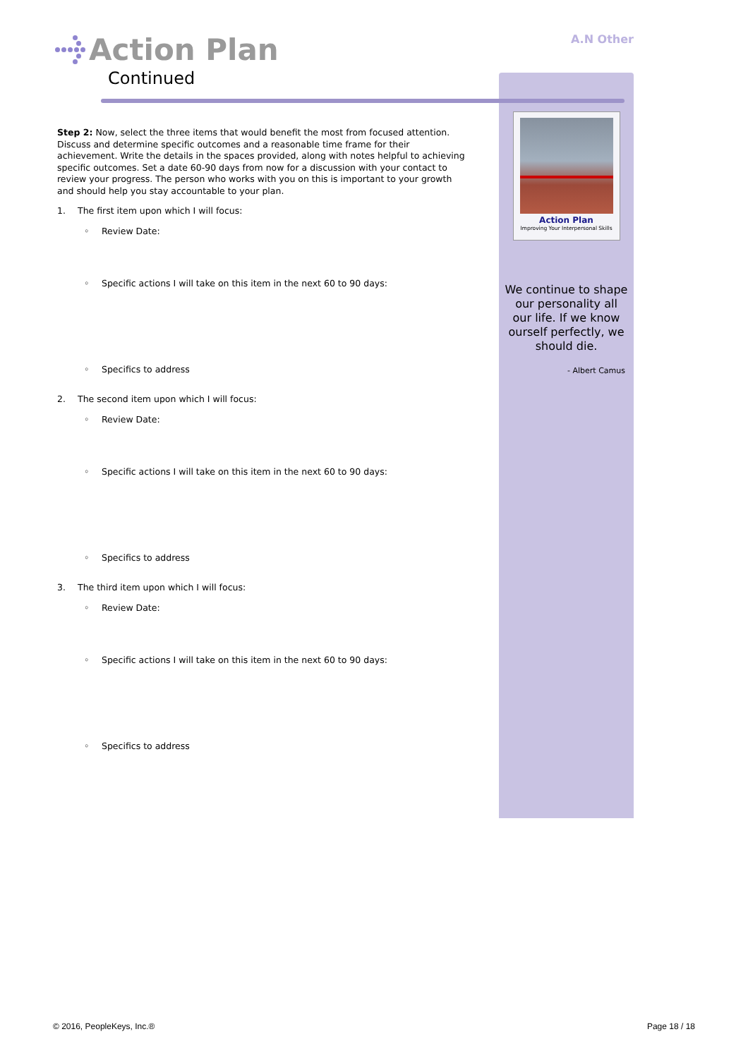Action Plan
Continued
A.N Other
Step 2: Now, select the three items that would benefit the most from focused attention. Discuss and determine specific outcomes and a reasonable time frame for their achievement. Write the details in the spaces provided, along with notes helpful to achieving specific outcomes. Set a date 60-90 days from now for a discussion with your contact to review your progress. The person who works with you on this is important to your growth and should help you stay accountable to your plan.
1. The first item upon which I will focus:
◦ Review Date:
◦ Specific actions I will take on this item in the next 60 to 90 days:
◦ Specifics to address
2. The second item upon which I will focus:
◦ Review Date:
◦ Specific actions I will take on this item in the next 60 to 90 days:
◦ Specifics to address
3. The third item upon which I will focus:
◦ Review Date:
◦ Specific actions I will take on this item in the next 60 to 90 days:
◦ Specifics to address
Action Plan
Improving Your Interpersonal Skills
We continue to shape our personality all our life. If we know ourself perfectly, we should die.
- Albert Camus
© 2016, PeopleKeys, Inc.® Page 18 / 18